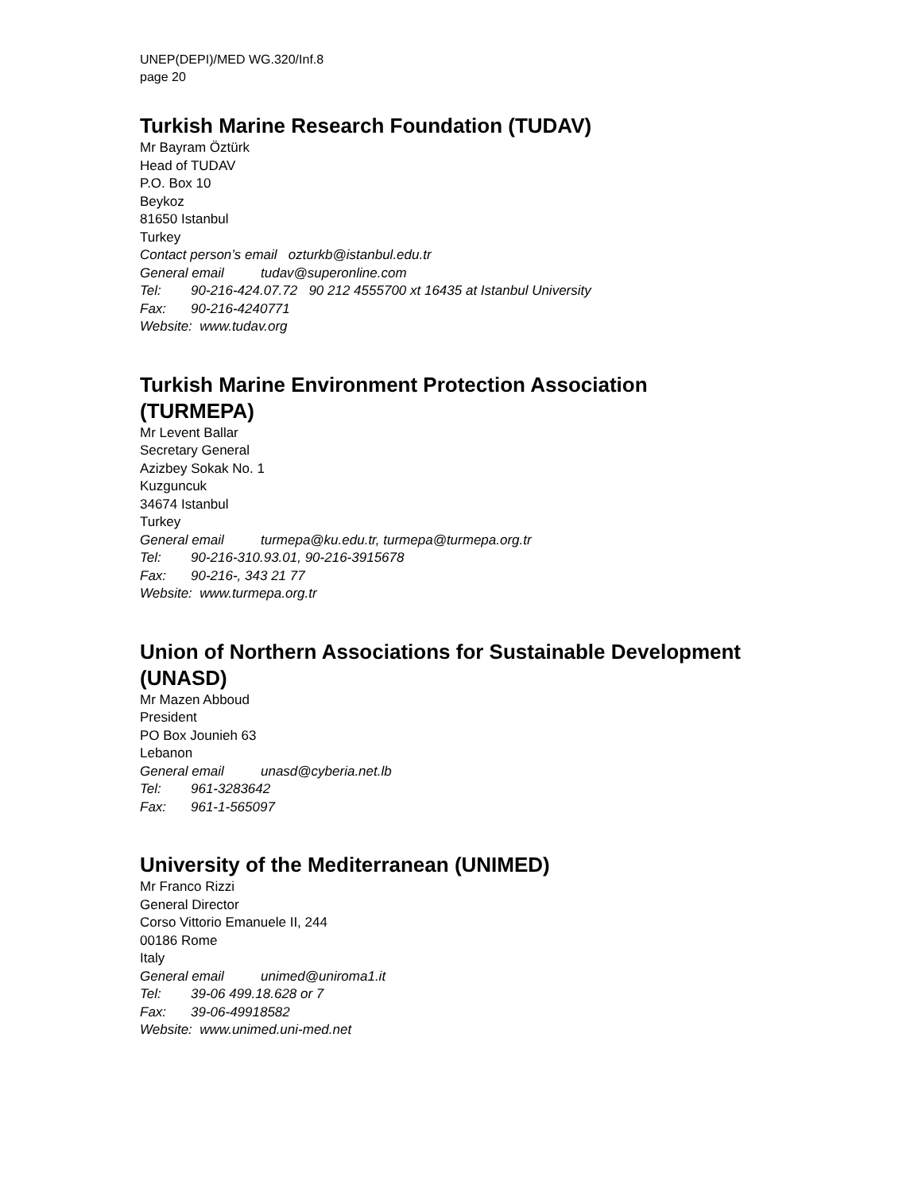UNEP(DEPI)/MED WG.320/Inf.8
page 20
Turkish Marine Research Foundation (TUDAV)
Mr Bayram Öztürk
Head of TUDAV
P.O. Box 10
Beykoz
81650 Istanbul
Turkey
Contact person’s email ozturkb@istanbul.edu.tr
General email tudav@superonline.com
Tel: 90-216-424.07.72 90 212 4555700 xt 16435 at Istanbul University
Fax: 90-216-4240771
Website: www.tudav.org
Turkish Marine Environment Protection Association (TURMEPA)
Mr Levent Ballar
Secretary General
Azizbey Sokak No. 1
Kuzguncuk
34674 Istanbul
Turkey
General email turmepa@ku.edu.tr, turmepa@turmepa.org.tr
Tel: 90-216-310.93.01, 90-216-3915678
Fax: 90-216-, 343 21 77
Website: www.turmepa.org.tr
Union of Northern Associations for Sustainable Development (UNASD)
Mr Mazen Abboud
President
PO Box Jounieh 63
Lebanon
General email unasd@cyberia.net.lb
Tel: 961-3283642
Fax: 961-1-565097
University of the Mediterranean (UNIMED)
Mr Franco Rizzi
General Director
Corso Vittorio Emanuele II, 244
00186 Rome
Italy
General email unimed@uniroma1.it
Tel: 39-06 499.18.628 or 7
Fax: 39-06-49918582
Website: www.unimed.uni-med.net